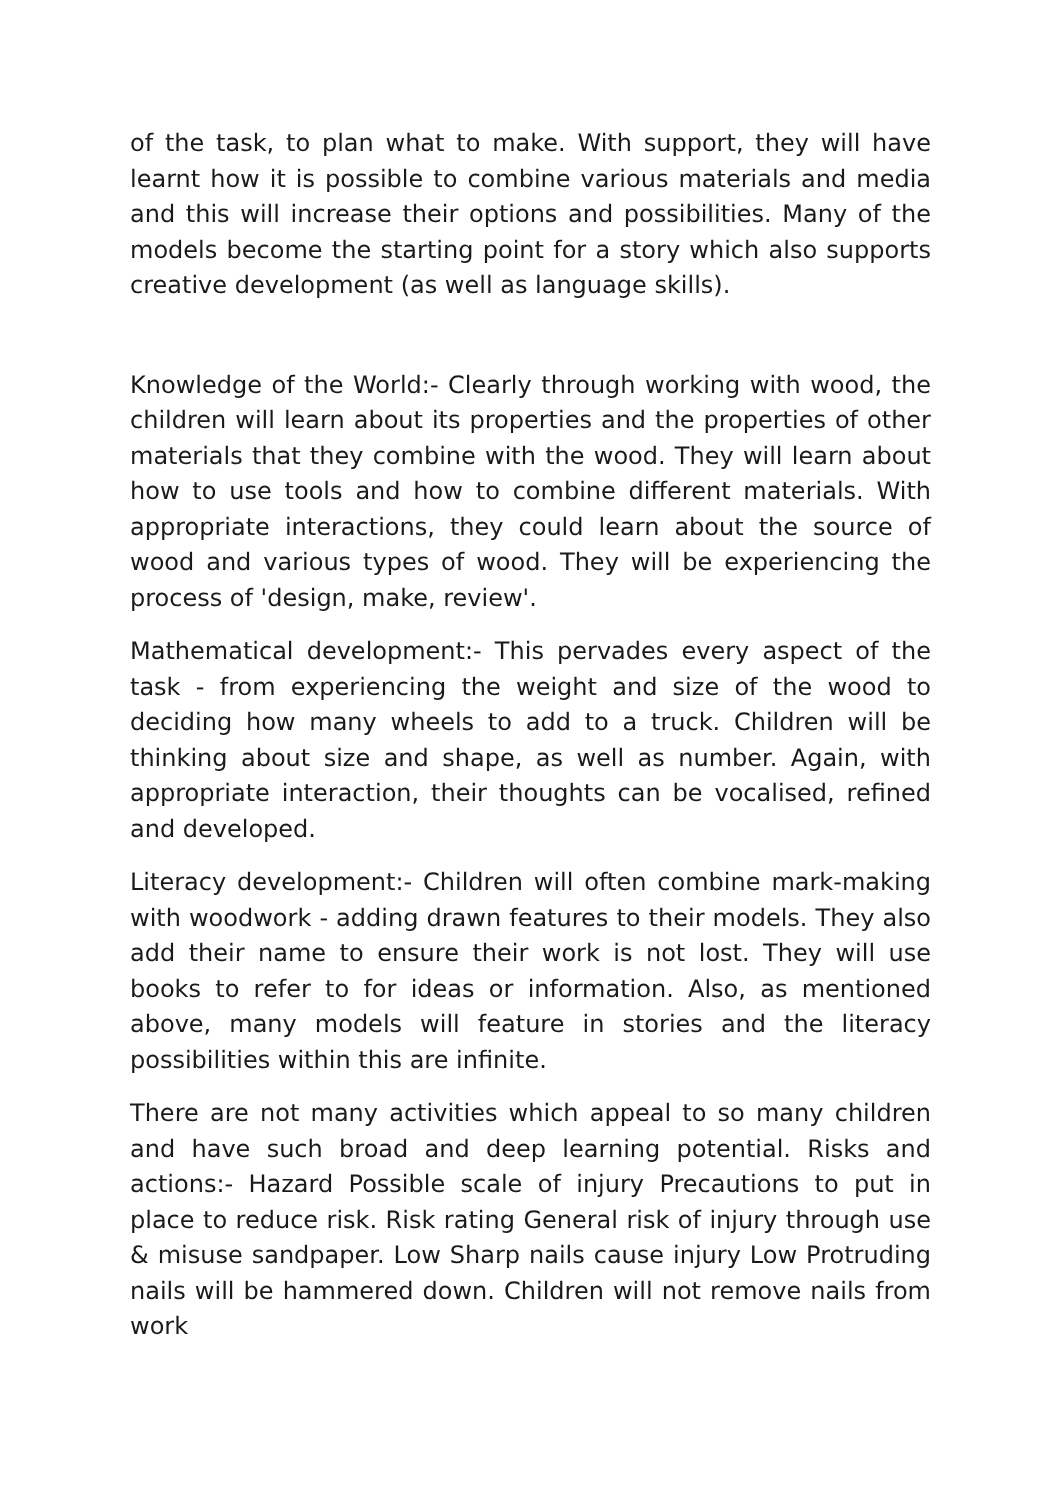of the task, to plan what to make. With support, they will have learnt how it is possible to combine various materials and media and this will increase their options and possibilities. Many of the models become the starting point for a story which also supports creative development (as well as language skills).
Knowledge of the World:- Clearly through working with wood, the children will learn about its properties and the properties of other materials that they combine with the wood. They will learn about how to use tools and how to combine different materials. With appropriate interactions, they could learn about the source of wood and various types of wood. They will be experiencing the process of 'design, make, review'.
Mathematical development:- This pervades every aspect of the task - from experiencing the weight and size of the wood to deciding how many wheels to add to a truck. Children will be thinking about size and shape, as well as number. Again, with appropriate interaction, their thoughts can be vocalised, refined and developed.
Literacy development:- Children will often combine mark-making with woodwork - adding drawn features to their models. They also add their name to ensure their work is not lost. They will use books to refer to for ideas or information. Also, as mentioned above, many models will feature in stories and the literacy possibilities within this are infinite.
There are not many activities which appeal to so many children and have such broad and deep learning potential. Risks and actions:- Hazard Possible scale of injury Precautions to put in place to reduce risk. Risk rating General risk of injury through use & misuse sandpaper. Low Sharp nails cause injury Low Protruding nails will be hammered down. Children will not remove nails from work